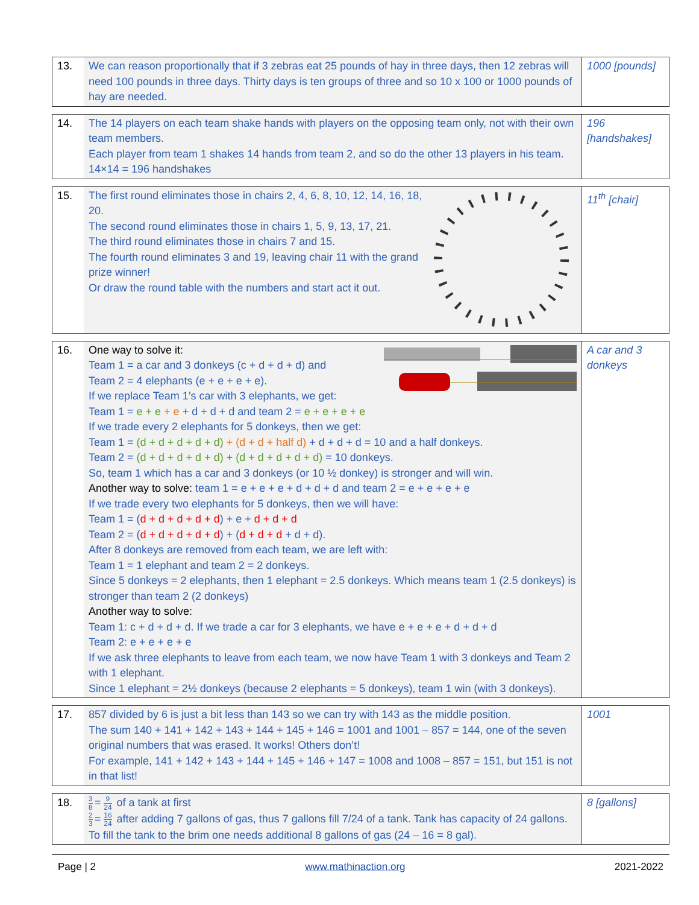| 13. | We can reason proportionally that if 3 zebras eat 25 pounds of hay in three days, then 12 zebras will need 100 pounds in three days. Thirty days is ten groups of three and so 10 x 100 or 1000 pounds of hay are needed. | 1000 [pounds] |
| 14. | The 14 players on each team shake hands with players on the opposing team only, not with their own team members. Each player from team 1 shakes 14 hands from team 2, and so do the other 13 players in his team. 14×14 = 196 handshakes | 196 [handshakes] |
| 15. | The first round eliminates those in chairs 2, 4, 6, 8, 10, 12, 14, 16, 18, 20. The second round eliminates those in chairs 1, 5, 9, 13, 17, 21. The third round eliminates those in chairs 7 and 15. The fourth round eliminates 3 and 19, leaving chair 11 with the grand prize winner! Or draw the round table with the numbers and start act it out. | 11<sup>th</sup> [chair] |
| 16. | One way to solve it: Team 1 = a car and 3 donkeys (c + d + d + d) and Team 2 = 4 elephants (e + e + e + e). If we replace Team 1’s car with 3 elephants, we get: Team 1 = e + e + e + d + d + d and team 2 = e + e + e + e If we trade every 2 elephants for 5 donkeys, then we get: Team 1 = (d + d + d + d + d) + (d + d + half d) + d + d + d = 10 and a half donkeys. Team 2 = (d + d + d + d + d) + (d + d + d + d + d) = 10 donkeys. So, team 1 which has a car and 3 donkeys (or 10 ½ donkey) is stronger and will win. Another way to solve: team 1 = e + e + e + d + d + d and team 2 = e + e + e + e If we trade every two elephants for 5 donkeys, then we will have: Team 1 = ( d + d + d + d + d ) + e + d + d + d Team 2 = ( d + d + d + d + d ) + ( d + d + d + d + d). After 8 donkeys are removed from each team, we are left with: Team 1 = 1 elephant and team 2 = 2 donkeys. Since 5 donkeys = 2 elephants, then 1 elephant = 2.5 donkeys. Which means team 1 (2.5 donkeys) is stronger than team 2 (2 donkeys) Another way to solve: Team 1: c + d + d + d. If we trade a car for 3 elephants, we have e + e + e + d + d + d Team 2: e + e + e + e If we ask three elephants to leave from each team, we now have Team 1 with 3 donkeys and Team 2 with 1 elephant. Since 1 elephant = 2½ donkeys (because 2 elephants = 5 donkeys), team 1 win (with 3 donkeys). | A car and 3 donkeys |
| 17. | 857 divided by 6 is just a bit less than 143 so we can try with 143 as the middle position. The sum 140 + 141 + 142 + 143 + 144 + 145 + 146 = 1001 and 1001 – 857 = 144, one of the seven original numbers that was erased. It works! Others don’t! For example, 141 + 142 + 143 + 144 + 145 + 146 + 147 = 1008 and 1008 – 857 = 151, but 151 is not in that list! | 1001 |
| 18. | 3 8 = 9 24 of a tank at first 2 3 = 16 24 after adding 7 gallons of gas, thus 7 gallons fill 7/24 of a tank. Tank has capacity of 24 gallons. To fill the tank to the brim one needs additional 8 gallons of gas (24 – 16 = 8 gal). | 8 [gallons] |
Page | 2 www.mathinaction.org 2021-2022